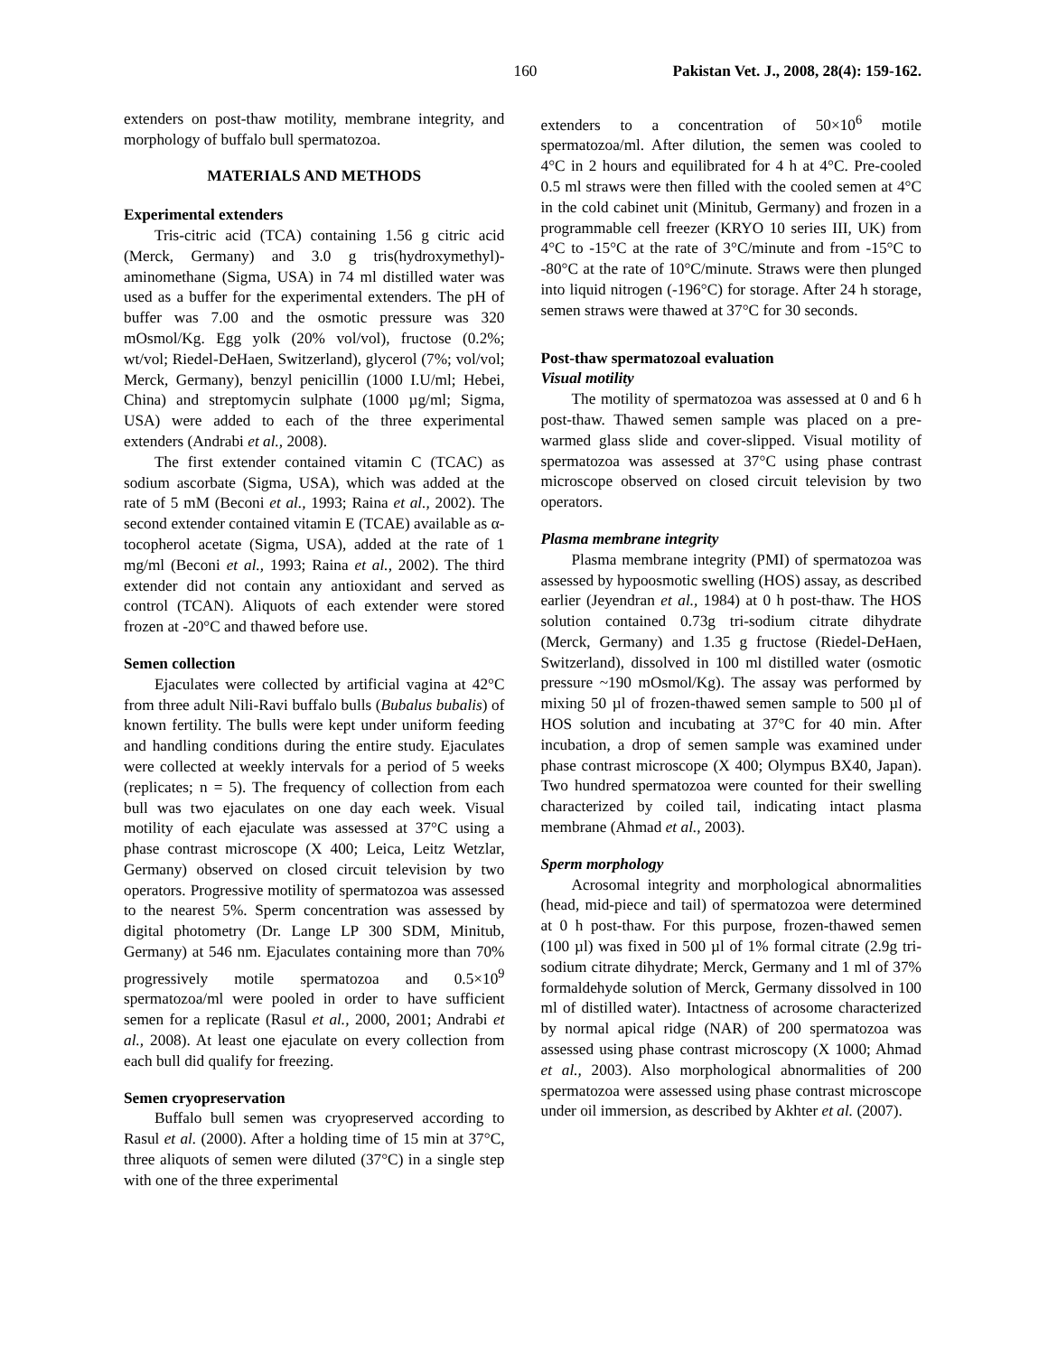160 Pakistan Vet. J., 2008, 28(4): 159-162.
extenders on post-thaw motility, membrane integrity, and morphology of buffalo bull spermatozoa.
MATERIALS AND METHODS
Experimental extenders
Tris-citric acid (TCA) containing 1.56 g citric acid (Merck, Germany) and 3.0 g tris(hydroxymethyl)-aminomethane (Sigma, USA) in 74 ml distilled water was used as a buffer for the experimental extenders. The pH of buffer was 7.00 and the osmotic pressure was 320 mOsmol/Kg. Egg yolk (20% vol/vol), fructose (0.2%; wt/vol; Riedel-DeHaen, Switzerland), glycerol (7%; vol/vol; Merck, Germany), benzyl penicillin (1000 I.U/ml; Hebei, China) and streptomycin sulphate (1000 µg/ml; Sigma, USA) were added to each of the three experimental extenders (Andrabi et al., 2008).
The first extender contained vitamin C (TCAC) as sodium ascorbate (Sigma, USA), which was added at the rate of 5 mM (Beconi et al., 1993; Raina et al., 2002). The second extender contained vitamin E (TCAE) available as α-tocopherol acetate (Sigma, USA), added at the rate of 1 mg/ml (Beconi et al., 1993; Raina et al., 2002). The third extender did not contain any antioxidant and served as control (TCAN). Aliquots of each extender were stored frozen at -20°C and thawed before use.
Semen collection
Ejaculates were collected by artificial vagina at 42°C from three adult Nili-Ravi buffalo bulls (Bubalus bubalis) of known fertility. The bulls were kept under uniform feeding and handling conditions during the entire study. Ejaculates were collected at weekly intervals for a period of 5 weeks (replicates; n = 5). The frequency of collection from each bull was two ejaculates on one day each week. Visual motility of each ejaculate was assessed at 37°C using a phase contrast microscope (X 400; Leica, Leitz Wetzlar, Germany) observed on closed circuit television by two operators. Progressive motility of spermatozoa was assessed to the nearest 5%. Sperm concentration was assessed by digital photometry (Dr. Lange LP 300 SDM, Minitub, Germany) at 546 nm. Ejaculates containing more than 70% progressively motile spermatozoa and 0.5×10<sup>9</sup> spermatozoa/ml were pooled in order to have sufficient semen for a replicate (Rasul et al., 2000, 2001; Andrabi et al., 2008). At least one ejaculate on every collection from each bull did qualify for freezing.
Semen cryopreservation
Buffalo bull semen was cryopreserved according to Rasul et al. (2000). After a holding time of 15 min at 37°C, three aliquots of semen were diluted (37°C) in a single step with one of the three experimental
extenders to a concentration of 50×10<sup>6</sup> motile spermatozoa/ml. After dilution, the semen was cooled to 4°C in 2 hours and equilibrated for 4 h at 4°C. Pre-cooled 0.5 ml straws were then filled with the cooled semen at 4°C in the cold cabinet unit (Minitub, Germany) and frozen in a programmable cell freezer (KRYO 10 series III, UK) from 4°C to -15°C at the rate of 3°C/minute and from -15°C to -80°C at the rate of 10°C/minute. Straws were then plunged into liquid nitrogen (-196°C) for storage. After 24 h storage, semen straws were thawed at 37°C for 30 seconds.
Post-thaw spermatozoal evaluation
Visual motility
The motility of spermatozoa was assessed at 0 and 6 h post-thaw. Thawed semen sample was placed on a pre-warmed glass slide and cover-slipped. Visual motility of spermatozoa was assessed at 37°C using phase contrast microscope observed on closed circuit television by two operators.
Plasma membrane integrity
Plasma membrane integrity (PMI) of spermatozoa was assessed by hypoosmotic swelling (HOS) assay, as described earlier (Jeyendran et al., 1984) at 0 h post-thaw. The HOS solution contained 0.73g tri-sodium citrate dihydrate (Merck, Germany) and 1.35 g fructose (Riedel-DeHaen, Switzerland), dissolved in 100 ml distilled water (osmotic pressure ~190 mOsmol/Kg). The assay was performed by mixing 50 µl of frozen-thawed semen sample to 500 µl of HOS solution and incubating at 37°C for 40 min. After incubation, a drop of semen sample was examined under phase contrast microscope (X 400; Olympus BX40, Japan). Two hundred spermatozoa were counted for their swelling characterized by coiled tail, indicating intact plasma membrane (Ahmad et al., 2003).
Sperm morphology
Acrosomal integrity and morphological abnormalities (head, mid-piece and tail) of spermatozoa were determined at 0 h post-thaw. For this purpose, frozen-thawed semen (100 µl) was fixed in 500 µl of 1% formal citrate (2.9g tri-sodium citrate dihydrate; Merck, Germany and 1 ml of 37% formaldehyde solution of Merck, Germany dissolved in 100 ml of distilled water). Intactness of acrosome characterized by normal apical ridge (NAR) of 200 spermatozoa was assessed using phase contrast microscopy (X 1000; Ahmad et al., 2003). Also morphological abnormalities of 200 spermatozoa were assessed using phase contrast microscope under oil immersion, as described by Akhter et al. (2007).